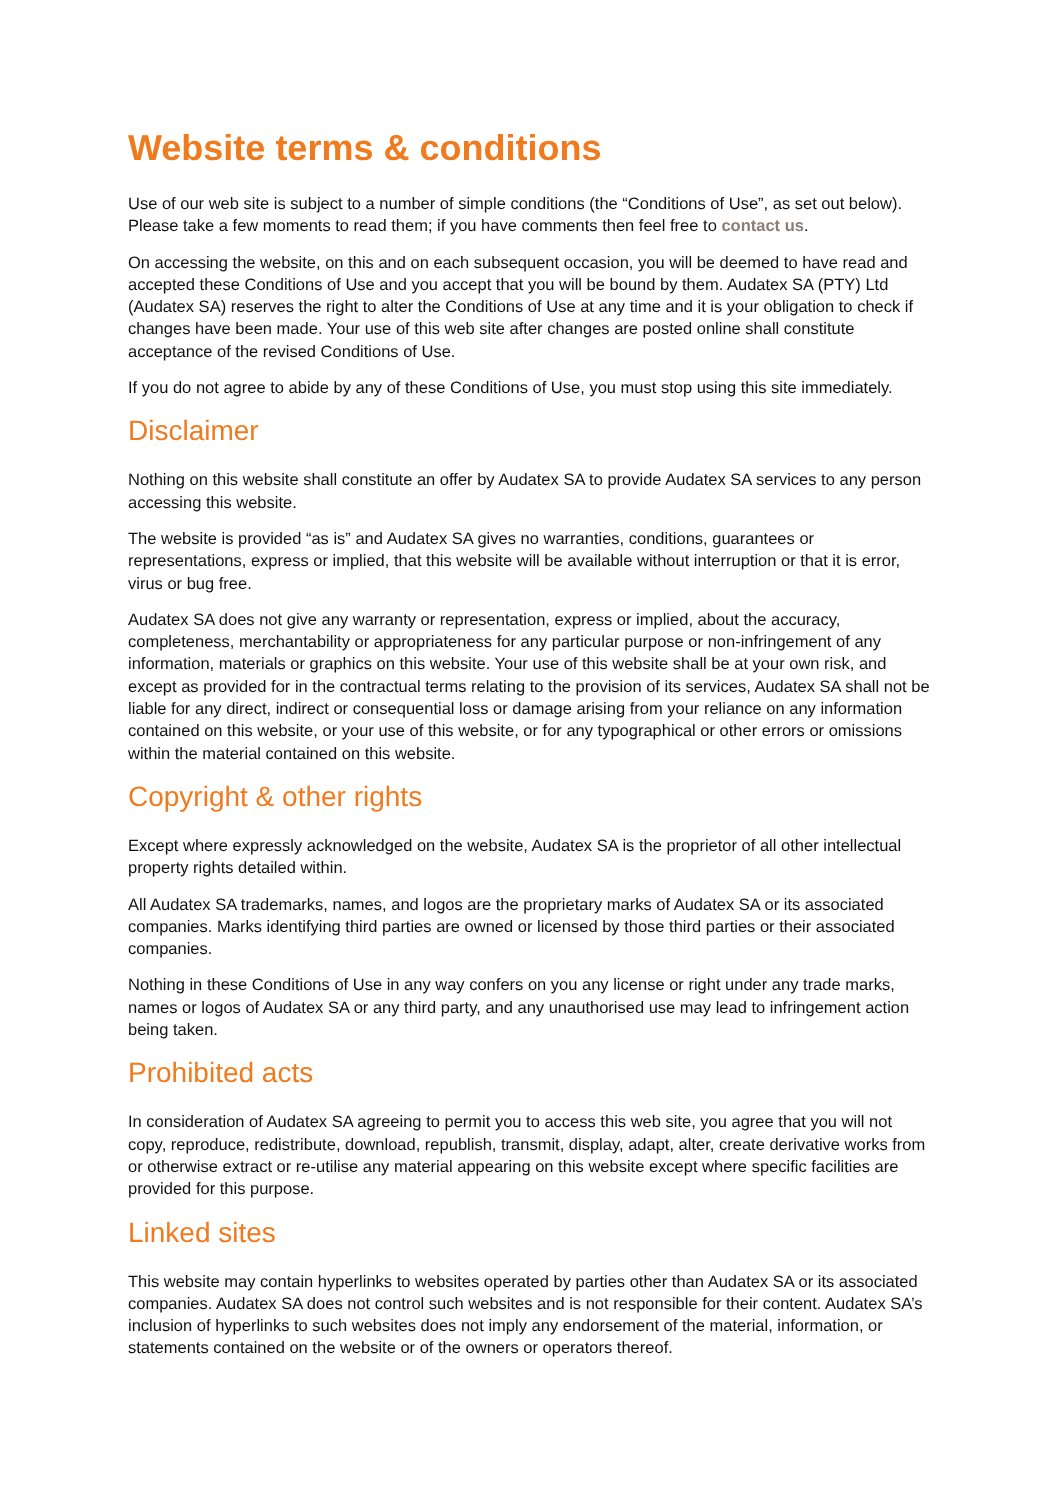Website terms & conditions
Use of our web site is subject to a number of simple conditions (the “Conditions of Use”, as set out below). Please take a few moments to read them; if you have comments then feel free to contact us.
On accessing the website, on this and on each subsequent occasion, you will be deemed to have read and accepted these Conditions of Use and you accept that you will be bound by them. Audatex SA (PTY) Ltd (Audatex SA) reserves the right to alter the Conditions of Use at any time and it is your obligation to check if changes have been made. Your use of this web site after changes are posted online shall constitute acceptance of the revised Conditions of Use.
If you do not agree to abide by any of these Conditions of Use, you must stop using this site immediately.
Disclaimer
Nothing on this website shall constitute an offer by Audatex SA to provide Audatex SA services to any person accessing this website.
The website is provided “as is” and Audatex SA gives no warranties, conditions, guarantees or representations, express or implied, that this website will be available without interruption or that it is error, virus or bug free.
Audatex SA does not give any warranty or representation, express or implied, about the accuracy, completeness, merchantability or appropriateness for any particular purpose or non-infringement of any information, materials or graphics on this website. Your use of this website shall be at your own risk, and except as provided for in the contractual terms relating to the provision of its services, Audatex SA shall not be liable for any direct, indirect or consequential loss or damage arising from your reliance on any information contained on this website, or your use of this website, or for any typographical or other errors or omissions within the material contained on this website.
Copyright & other rights
Except where expressly acknowledged on the website, Audatex SA is the proprietor of all other intellectual property rights detailed within.
All Audatex SA trademarks, names, and logos are the proprietary marks of Audatex SA or its associated companies. Marks identifying third parties are owned or licensed by those third parties or their associated companies.
Nothing in these Conditions of Use in any way confers on you any license or right under any trade marks, names or logos of Audatex SA or any third party, and any unauthorised use may lead to infringement action being taken.
Prohibited acts
In consideration of Audatex SA agreeing to permit you to access this web site, you agree that you will not copy, reproduce, redistribute, download, republish, transmit, display, adapt, alter, create derivative works from or otherwise extract or re-utilise any material appearing on this website except where specific facilities are provided for this purpose.
Linked sites
This website may contain hyperlinks to websites operated by parties other than Audatex SA or its associated companies. Audatex SA does not control such websites and is not responsible for their content. Audatex SA’s inclusion of hyperlinks to such websites does not imply any endorsement of the material, information, or statements contained on the website or of the owners or operators thereof.